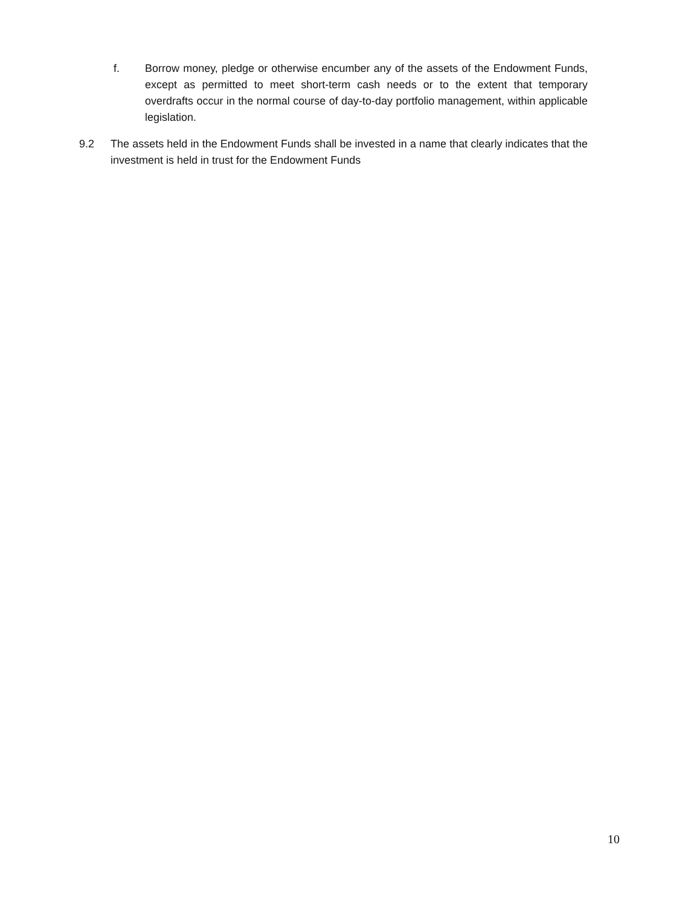f. Borrow money, pledge or otherwise encumber any of the assets of the Endowment Funds, except as permitted to meet short-term cash needs or to the extent that temporary overdrafts occur in the normal course of day-to-day portfolio management, within applicable legislation.
9.2 The assets held in the Endowment Funds shall be invested in a name that clearly indicates that the investment is held in trust for the Endowment Funds
10